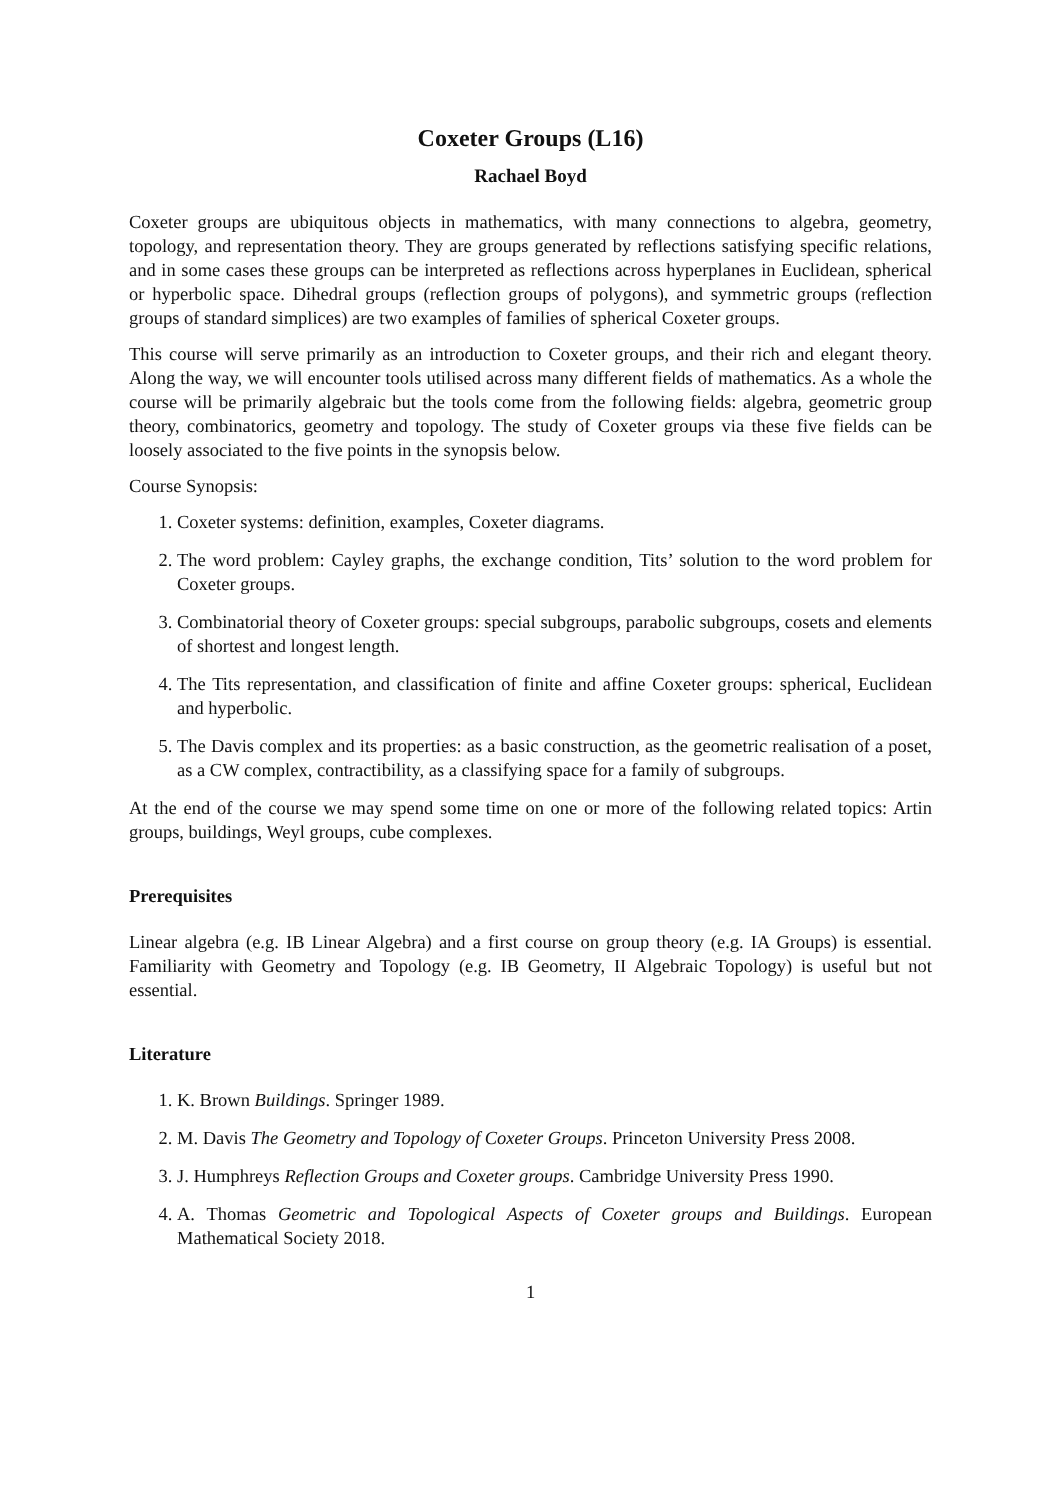Coxeter Groups (L16)
Rachael Boyd
Coxeter groups are ubiquitous objects in mathematics, with many connections to algebra, geometry, topology, and representation theory. They are groups generated by reflections satisfying specific relations, and in some cases these groups can be interpreted as reflections across hyperplanes in Euclidean, spherical or hyperbolic space. Dihedral groups (reflection groups of polygons), and symmetric groups (reflection groups of standard simplices) are two examples of families of spherical Coxeter groups.
This course will serve primarily as an introduction to Coxeter groups, and their rich and elegant theory. Along the way, we will encounter tools utilised across many different fields of mathematics. As a whole the course will be primarily algebraic but the tools come from the following fields: algebra, geometric group theory, combinatorics, geometry and topology. The study of Coxeter groups via these five fields can be loosely associated to the five points in the synopsis below.
Course Synopsis:
1. Coxeter systems: definition, examples, Coxeter diagrams.
2. The word problem: Cayley graphs, the exchange condition, Tits’ solution to the word problem for Coxeter groups.
3. Combinatorial theory of Coxeter groups: special subgroups, parabolic subgroups, cosets and elements of shortest and longest length.
4. The Tits representation, and classification of finite and affine Coxeter groups: spherical, Euclidean and hyperbolic.
5. The Davis complex and its properties: as a basic construction, as the geometric realisation of a poset, as a CW complex, contractibility, as a classifying space for a family of subgroups.
At the end of the course we may spend some time on one or more of the following related topics: Artin groups, buildings, Weyl groups, cube complexes.
Prerequisites
Linear algebra (e.g. IB Linear Algebra) and a first course on group theory (e.g. IA Groups) is essential. Familiarity with Geometry and Topology (e.g. IB Geometry, II Algebraic Topology) is useful but not essential.
Literature
1. K. Brown Buildings. Springer 1989.
2. M. Davis The Geometry and Topology of Coxeter Groups. Princeton University Press 2008.
3. J. Humphreys Reflection Groups and Coxeter groups. Cambridge University Press 1990.
4. A. Thomas Geometric and Topological Aspects of Coxeter groups and Buildings. European Mathematical Society 2018.
1